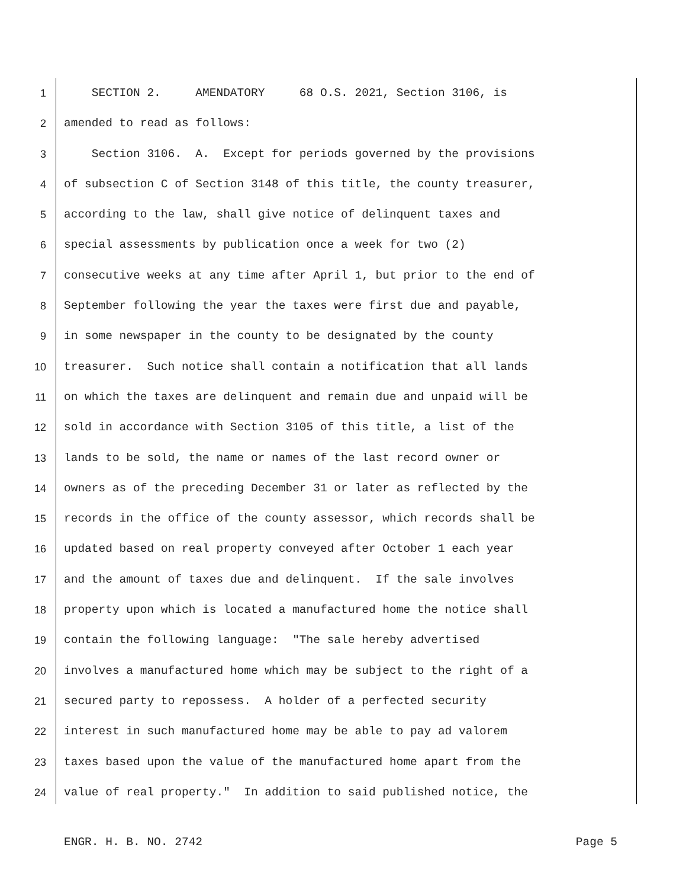1 SECTION 2. AMENDATORY 68 O.S. 2021, Section 3106, is
2 amended to read as follows:
3 Section 3106. A. Except for periods governed by the provisions
4 of subsection C of Section 3148 of this title, the county treasurer,
5 according to the law, shall give notice of delinquent taxes and
6 special assessments by publication once a week for two (2)
7 consecutive weeks at any time after April 1, but prior to the end of
8 September following the year the taxes were first due and payable,
9 in some newspaper in the county to be designated by the county
10 treasurer. Such notice shall contain a notification that all lands
11 on which the taxes are delinquent and remain due and unpaid will be
12 sold in accordance with Section 3105 of this title, a list of the
13 lands to be sold, the name or names of the last record owner or
14 owners as of the preceding December 31 or later as reflected by the
15 records in the office of the county assessor, which records shall be
16 updated based on real property conveyed after October 1 each year
17 and the amount of taxes due and delinquent. If the sale involves
18 property upon which is located a manufactured home the notice shall
19 contain the following language: "The sale hereby advertised
20 involves a manufactured home which may be subject to the right of a
21 secured party to repossess. A holder of a perfected security
22 interest in such manufactured home may be able to pay ad valorem
23 taxes based upon the value of the manufactured home apart from the
24 value of real property." In addition to said published notice, the
ENGR. H. B. NO. 2742 Page 5